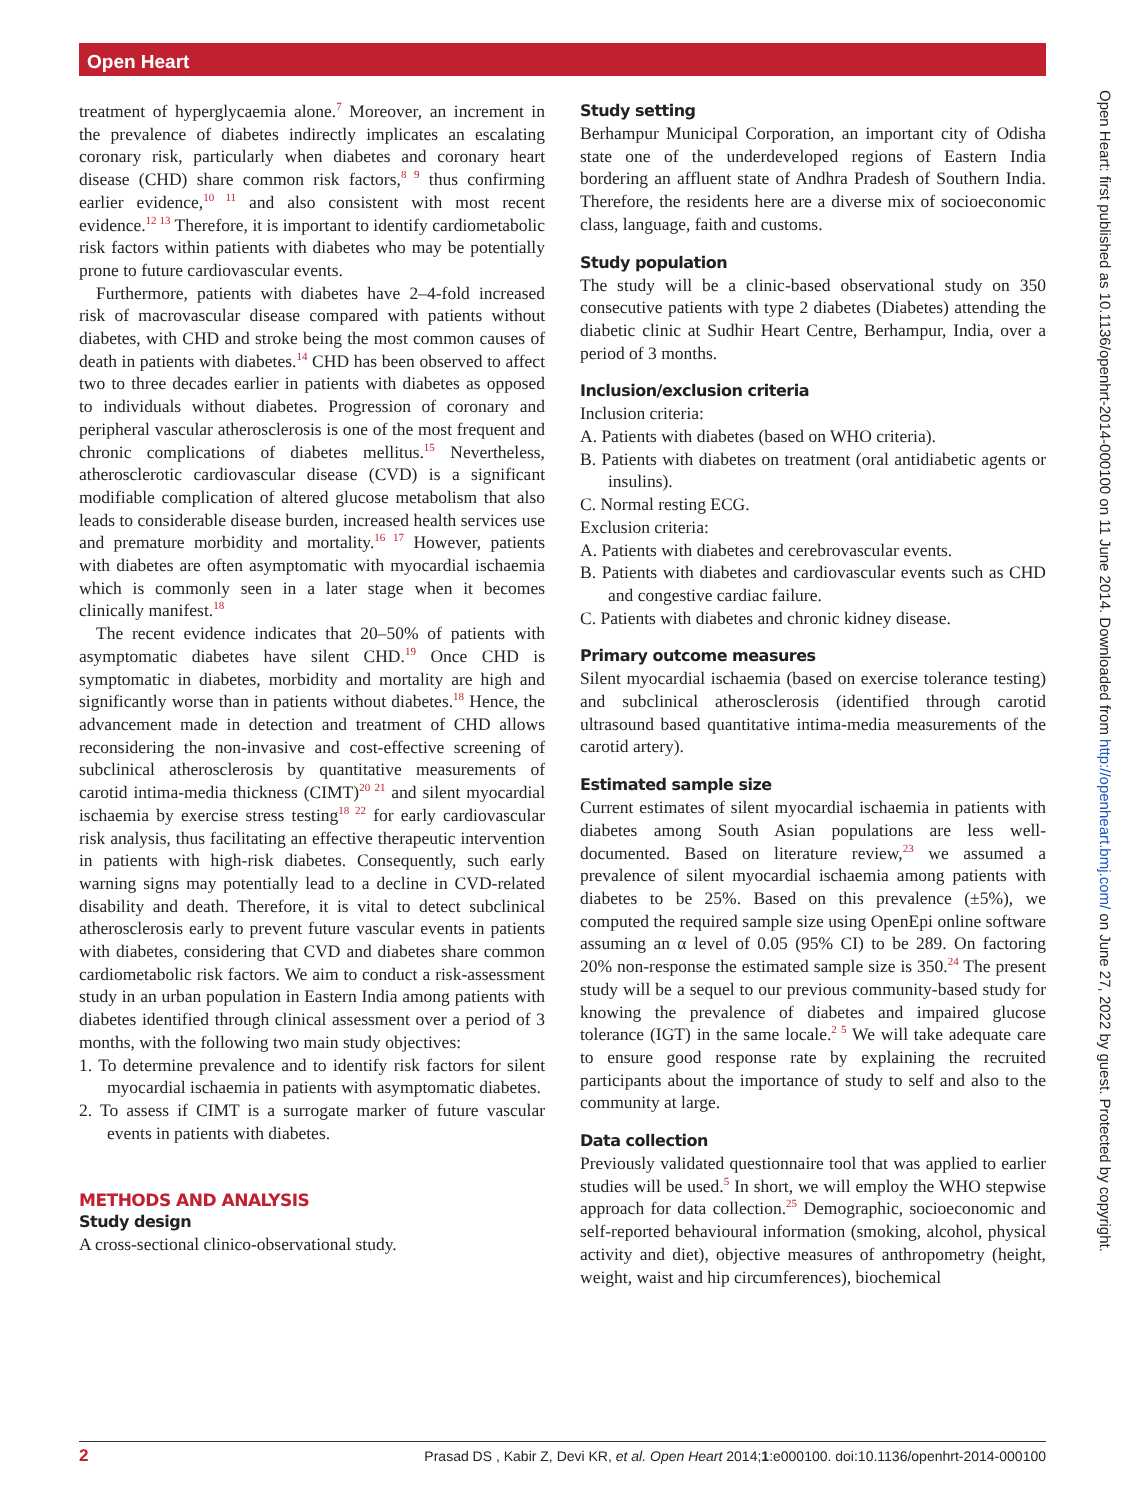Open Heart
treatment of hyperglycaemia alone.<sup>7</sup> Moreover, an increment in the prevalence of diabetes indirectly implicates an escalating coronary risk, particularly when diabetes and coronary heart disease (CHD) share common risk factors,<sup>8 9</sup> thus confirming earlier evidence,<sup>10 11</sup> and also consistent with most recent evidence.<sup>12 13</sup> Therefore, it is important to identify cardiometabolic risk factors within patients with diabetes who may be potentially prone to future cardiovascular events.
Furthermore, patients with diabetes have 2–4-fold increased risk of macrovascular disease compared with patients without diabetes, with CHD and stroke being the most common causes of death in patients with diabetes.<sup>14</sup> CHD has been observed to affect two to three decades earlier in patients with diabetes as opposed to individuals without diabetes. Progression of coronary and peripheral vascular atherosclerosis is one of the most frequent and chronic complications of diabetes mellitus.<sup>15</sup> Nevertheless, atherosclerotic cardiovascular disease (CVD) is a significant modifiable complication of altered glucose metabolism that also leads to considerable disease burden, increased health services use and premature morbidity and mortality.<sup>16 17</sup> However, patients with diabetes are often asymptomatic with myocardial ischaemia which is commonly seen in a later stage when it becomes clinically manifest.<sup>18</sup>
The recent evidence indicates that 20–50% of patients with asymptomatic diabetes have silent CHD.<sup>19</sup> Once CHD is symptomatic in diabetes, morbidity and mortality are high and significantly worse than in patients without diabetes.<sup>18</sup> Hence, the advancement made in detection and treatment of CHD allows reconsidering the non-invasive and cost-effective screening of subclinical atherosclerosis by quantitative measurements of carotid intima-media thickness (CIMT)<sup>20 21</sup> and silent myocardial ischaemia by exercise stress testing<sup>18 22</sup> for early cardiovascular risk analysis, thus facilitating an effective therapeutic intervention in patients with high-risk diabetes. Consequently, such early warning signs may potentially lead to a decline in CVD-related disability and death. Therefore, it is vital to detect subclinical atherosclerosis early to prevent future vascular events in patients with diabetes, considering that CVD and diabetes share common cardiometabolic risk factors. We aim to conduct a risk-assessment study in an urban population in Eastern India among patients with diabetes identified through clinical assessment over a period of 3 months, with the following two main study objectives:
1. To determine prevalence and to identify risk factors for silent myocardial ischaemia in patients with asymptomatic diabetes.
2. To assess if CIMT is a surrogate marker of future vascular events in patients with diabetes.
METHODS AND ANALYSIS
Study design
A cross-sectional clinico-observational study.
Study setting
Berhampur Municipal Corporation, an important city of Odisha state one of the underdeveloped regions of Eastern India bordering an affluent state of Andhra Pradesh of Southern India. Therefore, the residents here are a diverse mix of socioeconomic class, language, faith and customs.
Study population
The study will be a clinic-based observational study on 350 consecutive patients with type 2 diabetes (Diabetes) attending the diabetic clinic at Sudhir Heart Centre, Berhampur, India, over a period of 3 months.
Inclusion/exclusion criteria
Inclusion criteria:
A. Patients with diabetes (based on WHO criteria).
B. Patients with diabetes on treatment (oral antidiabetic agents or insulins).
C. Normal resting ECG.
Exclusion criteria:
A. Patients with diabetes and cerebrovascular events.
B. Patients with diabetes and cardiovascular events such as CHD and congestive cardiac failure.
C. Patients with diabetes and chronic kidney disease.
Primary outcome measures
Silent myocardial ischaemia (based on exercise tolerance testing) and subclinical atherosclerosis (identified through carotid ultrasound based quantitative intima-media measurements of the carotid artery).
Estimated sample size
Current estimates of silent myocardial ischaemia in patients with diabetes among South Asian populations are less well-documented. Based on literature review,<sup>23</sup> we assumed a prevalence of silent myocardial ischaemia among patients with diabetes to be 25%. Based on this prevalence (±5%), we computed the required sample size using OpenEpi online software assuming an α level of 0.05 (95% CI) to be 289. On factoring 20% non-response the estimated sample size is 350.<sup>24</sup> The present study will be a sequel to our previous community-based study for knowing the prevalence of diabetes and impaired glucose tolerance (IGT) in the same locale.<sup>2 5</sup> We will take adequate care to ensure good response rate by explaining the recruited participants about the importance of study to self and also to the community at large.
Data collection
Previously validated questionnaire tool that was applied to earlier studies will be used.<sup>5</sup> In short, we will employ the WHO stepwise approach for data collection.<sup>25</sup> Demographic, socioeconomic and self-reported behavioural information (smoking, alcohol, physical activity and diet), objective measures of anthropometry (height, weight, waist and hip circumferences), biochemical
Open Heart: first published as 10.1136/openhrt-2014-000100 on 11 June 2014. Downloaded from http://openheart.bmj.com/ on June 27, 2022 by guest. Protected by copyright.
2 Prasad DS , Kabir Z, Devi KR, et al. Open Heart 2014;1:e000100. doi:10.1136/openhrt-2014-000100